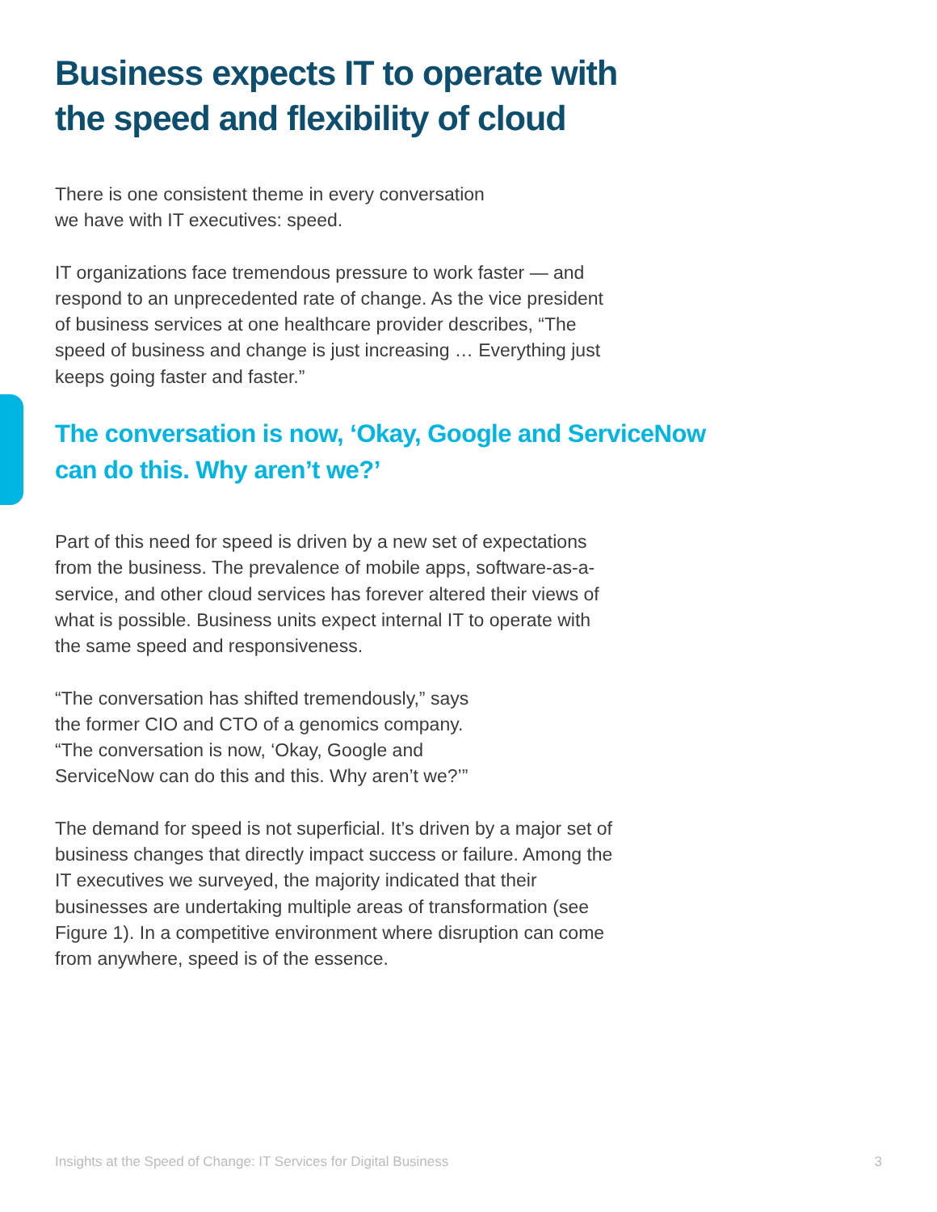Business expects IT to operate with the speed and flexibility of cloud
There is one consistent theme in every conversation
we have with IT executives: speed.
IT organizations face tremendous pressure to work faster — and respond to an unprecedented rate of change. As the vice president of business services at one healthcare provider describes, “The speed of business and change is just increasing … Everything just keeps going faster and faster.”
The conversation is now, ‘Okay, Google and ServiceNow can do this. Why aren’t we?’
Part of this need for speed is driven by a new set of expectations from the business. The prevalence of mobile apps, software-as-a-service, and other cloud services has forever altered their views of what is possible. Business units expect internal IT to operate with the same speed and responsiveness.
“The conversation has shifted tremendously,” says
the former CIO and CTO of a genomics company.
“The conversation is now, ‘Okay, Google and
ServiceNow can do this and this. Why aren’t we?’”
The demand for speed is not superficial. It’s driven by a major set of business changes that directly impact success or failure. Among the IT executives we surveyed, the majority indicated that their businesses are undertaking multiple areas of transformation (see Figure 1). In a competitive environment where disruption can come from anywhere, speed is of the essence.
Insights at the Speed of Change: IT Services for Digital Business 3